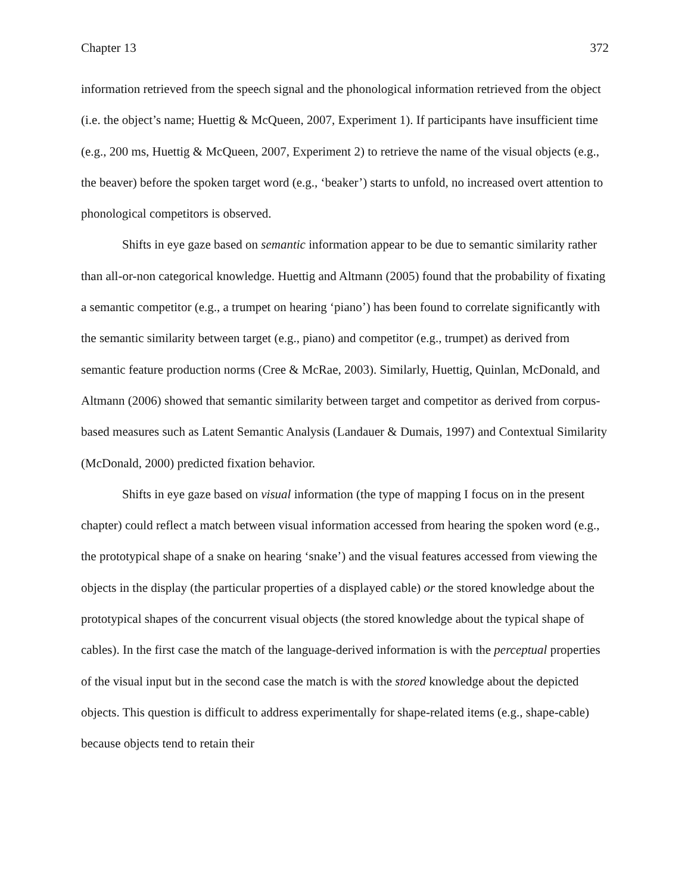Chapter 13 372
information retrieved from the speech signal and the phonological information retrieved from the object (i.e. the object’s name; Huettig & McQueen, 2007, Experiment 1). If participants have insufficient time (e.g., 200 ms, Huettig & McQueen, 2007, Experiment 2) to retrieve the name of the visual objects (e.g., the beaver) before the spoken target word (e.g., ‘beaker’) starts to unfold, no increased overt attention to phonological competitors is observed.
Shifts in eye gaze based on semantic information appear to be due to semantic similarity rather than all-or-non categorical knowledge. Huettig and Altmann (2005) found that the probability of fixating a semantic competitor (e.g., a trumpet on hearing ‘piano’) has been found to correlate significantly with the semantic similarity between target (e.g., piano) and competitor (e.g., trumpet) as derived from semantic feature production norms (Cree & McRae, 2003). Similarly, Huettig, Quinlan, McDonald, and Altmann (2006) showed that semantic similarity between target and competitor as derived from corpus-based measures such as Latent Semantic Analysis (Landauer & Dumais, 1997) and Contextual Similarity (McDonald, 2000) predicted fixation behavior.
Shifts in eye gaze based on visual information (the type of mapping I focus on in the present chapter) could reflect a match between visual information accessed from hearing the spoken word (e.g., the prototypical shape of a snake on hearing ‘snake’) and the visual features accessed from viewing the objects in the display (the particular properties of a displayed cable) or the stored knowledge about the prototypical shapes of the concurrent visual objects (the stored knowledge about the typical shape of cables). In the first case the match of the language-derived information is with the perceptual properties of the visual input but in the second case the match is with the stored knowledge about the depicted objects. This question is difficult to address experimentally for shape-related items (e.g., shape-cable) because objects tend to retain their